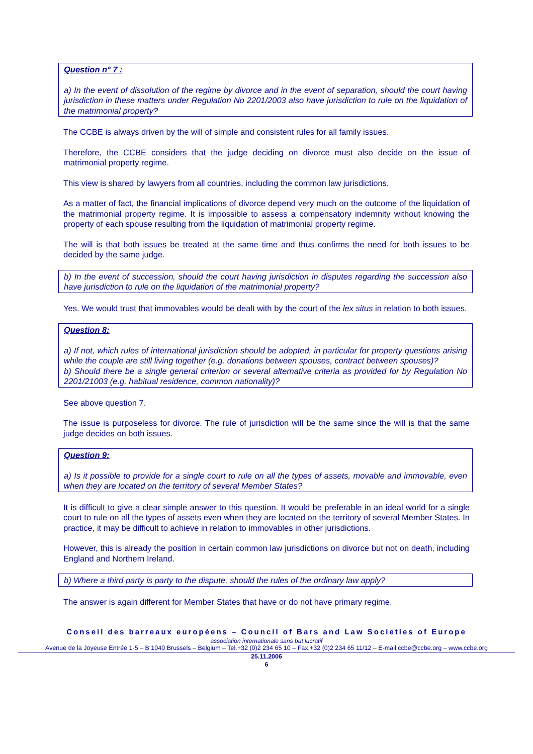Question n° 7 :
a) In the event of dissolution of the regime by divorce and in the event of separation, should the court having jurisdiction in these matters under Regulation No 2201/2003 also have jurisdiction to rule on the liquidation of the matrimonial property?
The CCBE is always driven by the will of simple and consistent rules for all family issues.
Therefore, the CCBE considers that the judge deciding on divorce must also decide on the issue of matrimonial property regime.
This view is shared by lawyers from all countries, including the common law jurisdictions.
As a matter of fact, the financial implications of divorce depend very much on the outcome of the liquidation of the matrimonial property regime. It is impossible to assess a compensatory indemnity without knowing the property of each spouse resulting from the liquidation of matrimonial property regime.
The will is that both issues be treated at the same time and thus confirms the need for both issues to be decided by the same judge.
b) In the event of succession, should the court having jurisdiction in disputes regarding the succession also have jurisdiction to rule on the liquidation of the matrimonial property?
Yes. We would trust that immovables would be dealt with by the court of the lex situs in relation to both issues.
Question 8:
a) If not, which rules of international jurisdiction should be adopted, in particular for property questions arising while the couple are still living together (e.g. donations between spouses, contract between spouses)?
b) Should there be a single general criterion or several alternative criteria as provided for by Regulation No 2201/21003 (e.g. habitual residence, common nationality)?
See above question 7.
The issue is purposeless for divorce. The rule of jurisdiction will be the same since the will is that the same judge decides on both issues.
Question 9:
a) Is it possible to provide for a single court to rule on all the types of assets, movable and immovable, even when they are located on the territory of several Member States?
It is difficult to give a clear simple answer to this question. It would be preferable in an ideal world for a single court to rule on all the types of assets even when they are located on the territory of several Member States. In practice, it may be difficult to achieve in relation to immovables in other jurisdictions.
However, this is already the position in certain common law jurisdictions on divorce but not on death, including England and Northern Ireland.
b) Where a third party is party to the dispute, should the rules of the ordinary law apply?
The answer is again different for Member States that have or do not have primary regime.
Conseil des barreaux européens – Council of Bars and Law Societies of Europe
association internationale sans but lucratif
Avenue de la Joyeuse Entrée 1-5 – B 1040 Brussels – Belgium – Tel.+32 (0)2 234 65 10 – Fax.+32 (0)2 234 65 11/12 – E-mail ccbe@ccbe.org – www.ccbe.org
25.11.2006
6